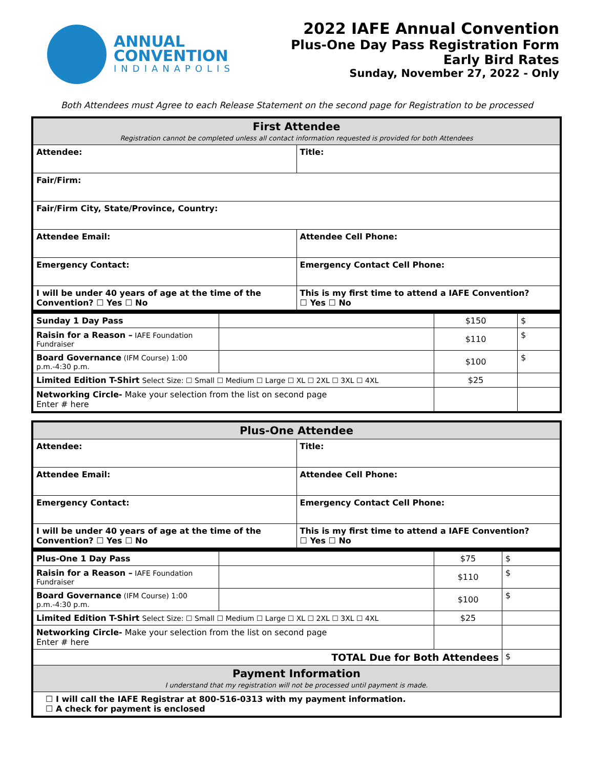ANNUAL
CONVENTION
INDIANAPOLIS
2022 IAFE Annual Convention
Plus-One Day Pass Registration Form
Early Bird Rates
Sunday, November 27, 2022 - Only
Both Attendees must Agree to each Release Statement on the second page for Registration to be processed
| First Attendee Registration cannot be completed unless all contact information requested is provided for both Attendees | |
| Attendee: | Title: |
| Fair/Firm: | |
| Fair/Firm City, State/Province, Country: | |
| Attendee Email: | Attendee Cell Phone: |
| Emergency Contact: | Emergency Contact Cell Phone: |
| I will be under 40 years of age at the time of the Convention? ☐ Yes ☐ No | This is my first time to attend a IAFE Convention? ☐ Yes ☐ No |
| Sunday 1 Day Pass | | $150 | $ |
| Raisin for a Reason – IAFE Foundation Fundraiser | | $110 | $ |
| Board Governance (IFM Course) 1:00 p.m.-4:30 p.m. | | $100 | $ |
| Limited Edition T-Shirt Select Size: ☐ Small ☐ Medium ☐ Large ☐ XL ☐ 2XL ☐ 3XL ☐ 4XL | | $25 | |
| Networking Circle- Make your selection from the list on second page Enter # here | | | |
| Plus-One Attendee | |
| Attendee: | Title: |
| Attendee Email: | Attendee Cell Phone: |
| Emergency Contact: | Emergency Contact Cell Phone: |
| I will be under 40 years of age at the time of the Convention? ☐ Yes ☐ No | This is my first time to attend a IAFE Convention? ☐ Yes ☐ No |
| Plus-One 1 Day Pass | | $75 | $ |
| Raisin for a Reason – IAFE Foundation Fundraiser | | $110 | $ |
| Board Governance (IFM Course) 1:00 p.m.-4:30 p.m. | | $100 | $ |
| Limited Edition T-Shirt Select Size: ☐ Small ☐ Medium ☐ Large ☐ XL ☐ 2XL ☐ 3XL ☐ 4XL | | $25 | |
| Networking Circle- Make your selection from the list on second page Enter # here | | | |
| TOTAL Due for Both Attendees | | | $ |
| Payment Information I understand that my registration will not be processed until payment is made. | | | |
| ☐ I will call the IAFE Registrar at 800-516-0313 with my payment information. ☐ A check for payment is enclosed | | | |